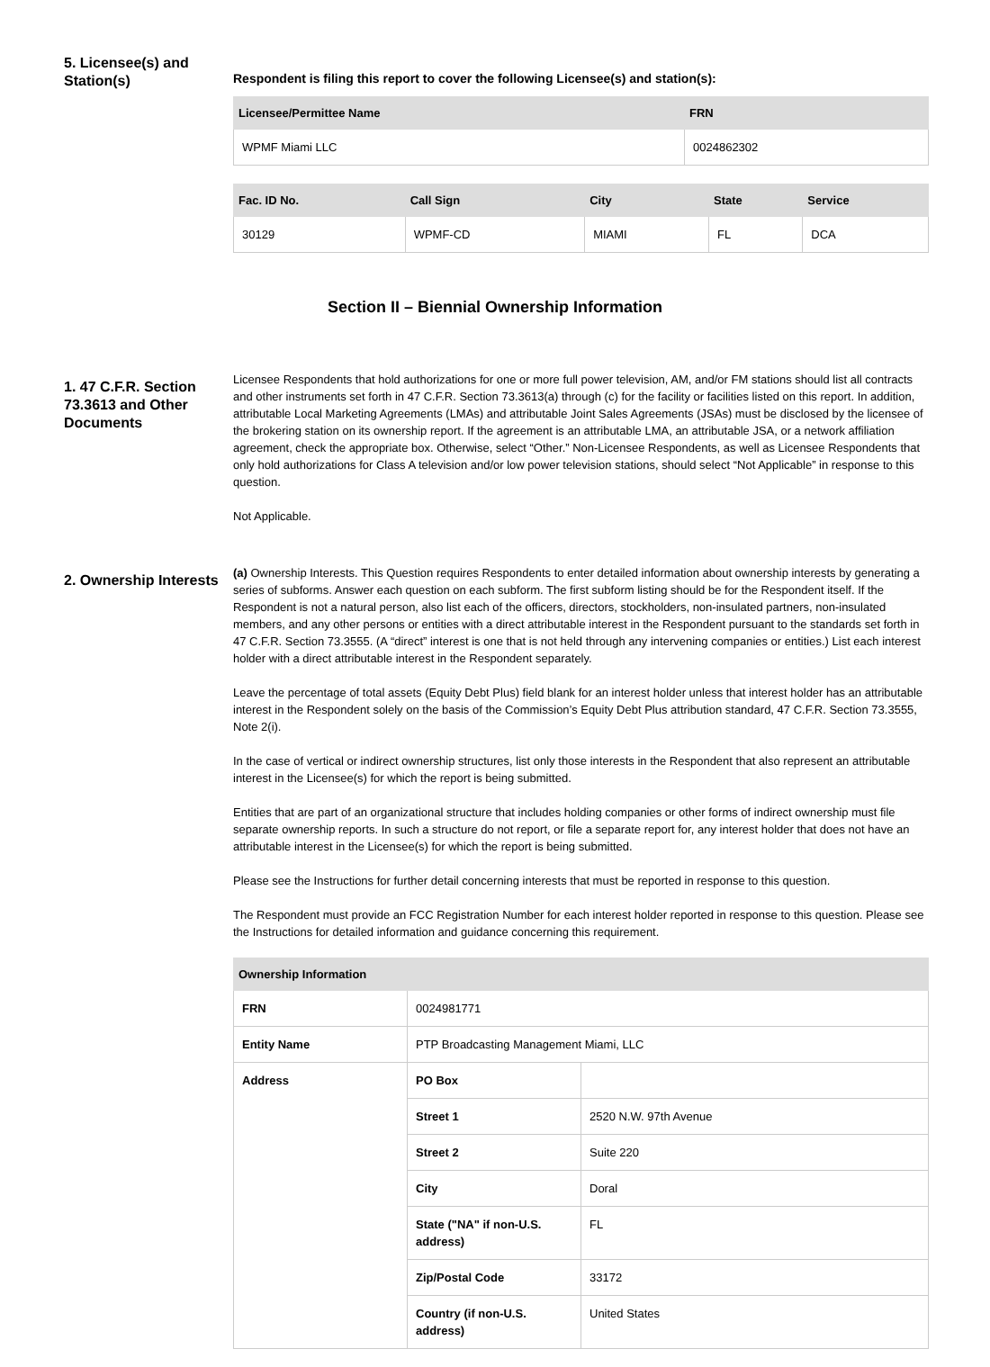5. Licensee(s) and Station(s)
Respondent is filing this report to cover the following Licensee(s) and station(s):
| Licensee/Permittee Name | FRN |
| --- | --- |
| WPMF Miami LLC | 0024862302 |
| Fac. ID No. | Call Sign | City | State | Service |
| --- | --- | --- | --- | --- |
| 30129 | WPMF-CD | MIAMI | FL | DCA |
Section II – Biennial Ownership Information
1. 47 C.F.R. Section 73.3613 and Other Documents
Licensee Respondents that hold authorizations for one or more full power television, AM, and/or FM stations should list all contracts and other instruments set forth in 47 C.F.R. Section 73.3613(a) through (c) for the facility or facilities listed on this report. In addition, attributable Local Marketing Agreements (LMAs) and attributable Joint Sales Agreements (JSAs) must be disclosed by the licensee of the brokering station on its ownership report. If the agreement is an attributable LMA, an attributable JSA, or a network affiliation agreement, check the appropriate box. Otherwise, select “Other.” Non-Licensee Respondents, as well as Licensee Respondents that only hold authorizations for Class A television and/or low power television stations, should select “Not Applicable” in response to this question.
Not Applicable.
2. Ownership Interests
(a) Ownership Interests. This Question requires Respondents to enter detailed information about ownership interests by generating a series of subforms. Answer each question on each subform. The first subform listing should be for the Respondent itself. If the Respondent is not a natural person, also list each of the officers, directors, stockholders, non-insulated partners, non-insulated members, and any other persons or entities with a direct attributable interest in the Respondent pursuant to the standards set forth in 47 C.F.R. Section 73.3555. (A “direct” interest is one that is not held through any intervening companies or entities.) List each interest holder with a direct attributable interest in the Respondent separately.
Leave the percentage of total assets (Equity Debt Plus) field blank for an interest holder unless that interest holder has an attributable interest in the Respondent solely on the basis of the Commission’s Equity Debt Plus attribution standard, 47 C.F.R. Section 73.3555, Note 2(i).
In the case of vertical or indirect ownership structures, list only those interests in the Respondent that also represent an attributable interest in the Licensee(s) for which the report is being submitted.
Entities that are part of an organizational structure that includes holding companies or other forms of indirect ownership must file separate ownership reports. In such a structure do not report, or file a separate report for, any interest holder that does not have an attributable interest in the Licensee(s) for which the report is being submitted.
Please see the Instructions for further detail concerning interests that must be reported in response to this question.
The Respondent must provide an FCC Registration Number for each interest holder reported in response to this question. Please see the Instructions for detailed information and guidance concerning this requirement.
| Ownership Information | | |
| --- | --- | --- |
| FRN | 0024981771 | |
| Entity Name | PTP Broadcasting Management Miami, LLC | |
| Address | PO Box | |
| | Street 1 | 2520 N.W. 97th Avenue |
| | Street 2 | Suite 220 |
| | City | Doral |
| | State ("NA" if non-U.S. address) | FL |
| | Zip/Postal Code | 33172 |
| | Country (if non-U.S. address) | United States |